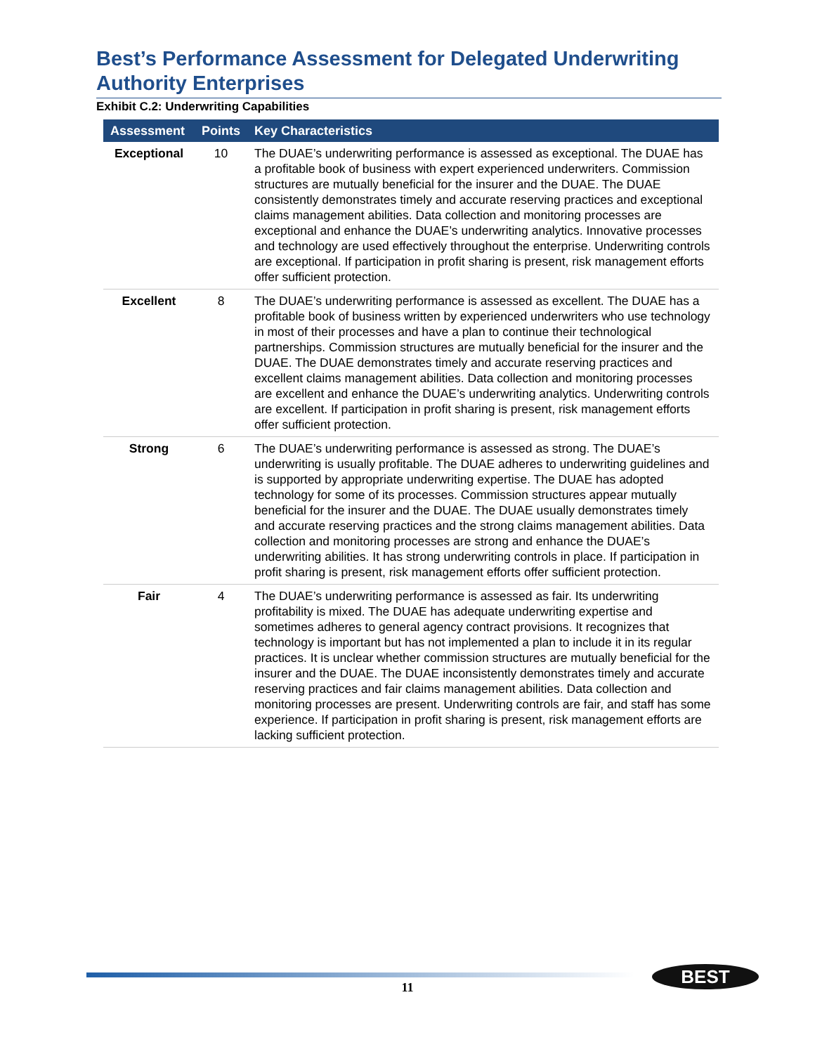Best’s Performance Assessment for Delegated Underwriting Authority Enterprises
Exhibit C.2: Underwriting Capabilities
| Assessment | Points | Key Characteristics |
| --- | --- | --- |
| Exceptional | 10 | The DUAE’s underwriting performance is assessed as exceptional. The DUAE has a profitable book of business with expert experienced underwriters. Commission structures are mutually beneficial for the insurer and the DUAE. The DUAE consistently demonstrates timely and accurate reserving practices and exceptional claims management abilities. Data collection and monitoring processes are exceptional and enhance the DUAE’s underwriting analytics. Innovative processes and technology are used effectively throughout the enterprise. Underwriting controls are exceptional. If participation in profit sharing is present, risk management efforts offer sufficient protection. |
| Excellent | 8 | The DUAE’s underwriting performance is assessed as excellent. The DUAE has a profitable book of business written by experienced underwriters who use technology in most of their processes and have a plan to continue their technological partnerships. Commission structures are mutually beneficial for the insurer and the DUAE. The DUAE demonstrates timely and accurate reserving practices and excellent claims management abilities. Data collection and monitoring processes are excellent and enhance the DUAE’s underwriting analytics. Underwriting controls are excellent. If participation in profit sharing is present, risk management efforts offer sufficient protection. |
| Strong | 6 | The DUAE’s underwriting performance is assessed as strong. The DUAE’s underwriting is usually profitable. The DUAE adheres to underwriting guidelines and is supported by appropriate underwriting expertise. The DUAE has adopted technology for some of its processes. Commission structures appear mutually beneficial for the insurer and the DUAE. The DUAE usually demonstrates timely and accurate reserving practices and the strong claims management abilities. Data collection and monitoring processes are strong and enhance the DUAE’s underwriting abilities. It has strong underwriting controls in place. If participation in profit sharing is present, risk management efforts offer sufficient protection. |
| Fair | 4 | The DUAE’s underwriting performance is assessed as fair. Its underwriting profitability is mixed. The DUAE has adequate underwriting expertise and sometimes adheres to general agency contract provisions. It recognizes that technology is important but has not implemented a plan to include it in its regular practices. It is unclear whether commission structures are mutually beneficial for the insurer and the DUAE. The DUAE inconsistently demonstrates timely and accurate reserving practices and fair claims management abilities. Data collection and monitoring processes are present. Underwriting controls are fair, and staff has some experience. If participation in profit sharing is present, risk management efforts are lacking sufficient protection. |
11
BEST